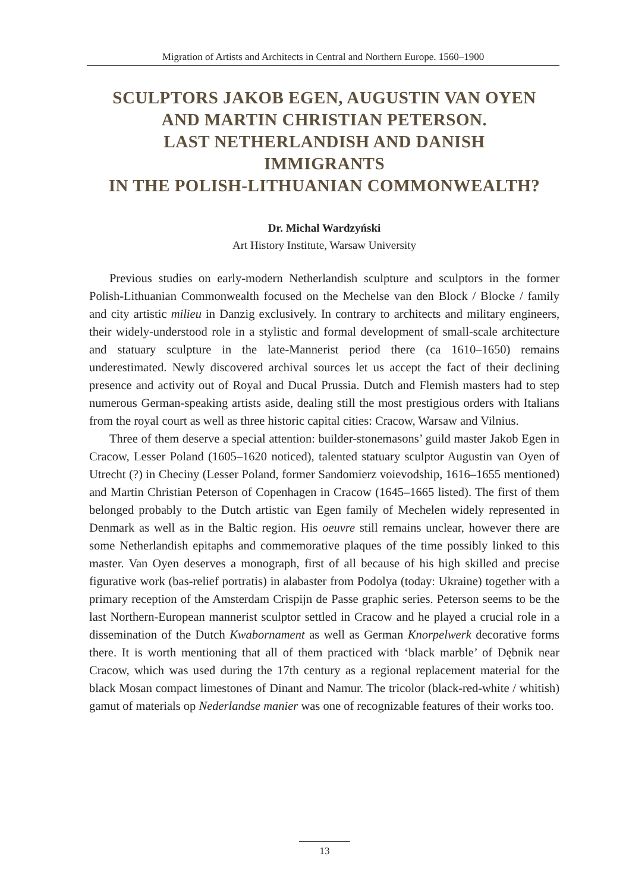Migration of Artists and Architects in Central and Northern Europe. 1560–1900
SCULPTORS JAKOB EGEN, AUGUSTIN VAN OYEN
AND MARTIN CHRISTIAN PETERSON.
LAST NETHERLANDISH AND DANISH
IMMIGRANTS
IN THE POLISH-LITHUANIAN COMMONWEALTH?
Dr. Michal Wardzyński
Art History Institute, Warsaw University
Previous studies on early-modern Netherlandish sculpture and sculptors in the former Polish-Lithuanian Commonwealth focused on the Mechelse van den Block / Blocke / family and city artistic milieu in Danzig exclusively. In contrary to architects and military engineers, their widely-understood role in a stylistic and formal development of small-scale architecture and statuary sculpture in the late-Mannerist period there (ca 1610–1650) remains underestimated. Newly discovered archival sources let us accept the fact of their declining presence and activity out of Royal and Ducal Prussia. Dutch and Flemish masters had to step numerous German-speaking artists aside, dealing still the most prestigious orders with Italians from the royal court as well as three historic capital cities: Cracow, Warsaw and Vilnius.
Three of them deserve a special attention: builder-stonemasons’ guild master Jakob Egen in Cracow, Lesser Poland (1605–1620 noticed), talented statuary sculptor Augustin van Oyen of Utrecht (?) in Checiny (Lesser Poland, former Sandomierz voievodship, 1616–1655 mentioned) and Martin Christian Peterson of Copenhagen in Cracow (1645–1665 listed). The first of them belonged probably to the Dutch artistic van Egen family of Mechelen widely represented in Denmark as well as in the Baltic region. His oeuvre still remains unclear, however there are some Netherlandish epitaphs and commemorative plaques of the time possibly linked to this master. Van Oyen deserves a monograph, first of all because of his high skilled and precise figurative work (bas-relief portratis) in alabaster from Podolya (today: Ukraine) together with a primary reception of the Amsterdam Crispijn de Passe graphic series. Peterson seems to be the last Northern-European mannerist sculptor settled in Cracow and he played a crucial role in a dissemination of the Dutch Kwabornament as well as German Knorpelwerk decorative forms there. It is worth mentioning that all of them practiced with ‘black marble’ of Dębnik near Cracow, which was used during the 17th century as a regional replacement material for the black Mosan compact limestones of Dinant and Namur. The tricolor (black-red-white / whitish) gamut of materials op Nederlandse manier was one of recognizable features of their works too.
13